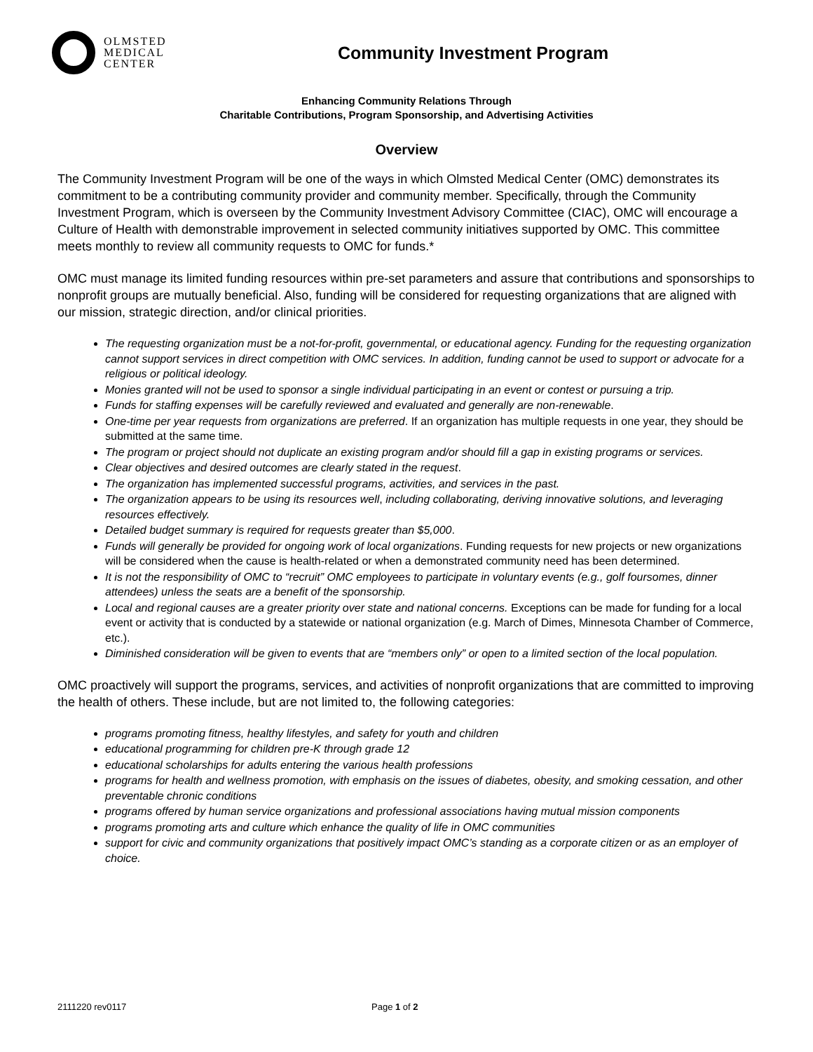OLMSTED
MEDICAL
CENTER
Community Investment Program
Enhancing Community Relations Through
Charitable Contributions, Program Sponsorship, and Advertising Activities
Overview
The Community Investment Program will be one of the ways in which Olmsted Medical Center (OMC) demonstrates its commitment to be a contributing community provider and community member. Specifically, through the Community Investment Program, which is overseen by the Community Investment Advisory Committee (CIAC), OMC will encourage a Culture of Health with demonstrable improvement in selected community initiatives supported by OMC. This committee meets monthly to review all community requests to OMC for funds.*
OMC must manage its limited funding resources within pre-set parameters and assure that contributions and sponsorships to nonprofit groups are mutually beneficial. Also, funding will be considered for requesting organizations that are aligned with our mission, strategic direction, and/or clinical priorities.
The requesting organization must be a not-for-profit, governmental, or educational agency. Funding for the requesting organization cannot support services in direct competition with OMC services. In addition, funding cannot be used to support or advocate for a religious or political ideology.
Monies granted will not be used to sponsor a single individual participating in an event or contest or pursuing a trip.
Funds for staffing expenses will be carefully reviewed and evaluated and generally are non-renewable.
One-time per year requests from organizations are preferred. If an organization has multiple requests in one year, they should be submitted at the same time.
The program or project should not duplicate an existing program and/or should fill a gap in existing programs or services.
Clear objectives and desired outcomes are clearly stated in the request.
The organization has implemented successful programs, activities, and services in the past.
The organization appears to be using its resources well, including collaborating, deriving innovative solutions, and leveraging resources effectively.
Detailed budget summary is required for requests greater than $5,000.
Funds will generally be provided for ongoing work of local organizations. Funding requests for new projects or new organizations will be considered when the cause is health-related or when a demonstrated community need has been determined.
It is not the responsibility of OMC to “recruit” OMC employees to participate in voluntary events (e.g., golf foursomes, dinner attendees) unless the seats are a benefit of the sponsorship.
Local and regional causes are a greater priority over state and national concerns. Exceptions can be made for funding for a local event or activity that is conducted by a statewide or national organization (e.g. March of Dimes, Minnesota Chamber of Commerce, etc.).
Diminished consideration will be given to events that are “members only” or open to a limited section of the local population.
OMC proactively will support the programs, services, and activities of nonprofit organizations that are committed to improving the health of others. These include, but are not limited to, the following categories:
programs promoting fitness, healthy lifestyles, and safety for youth and children
educational programming for children pre-K through grade 12
educational scholarships for adults entering the various health professions
programs for health and wellness promotion, with emphasis on the issues of diabetes, obesity, and smoking cessation, and other preventable chronic conditions
programs offered by human service organizations and professional associations having mutual mission components
programs promoting arts and culture which enhance the quality of life in OMC communities
support for civic and community organizations that positively impact OMC’s standing as a corporate citizen or as an employer of choice.
2111220 rev0117 Page 1 of 2